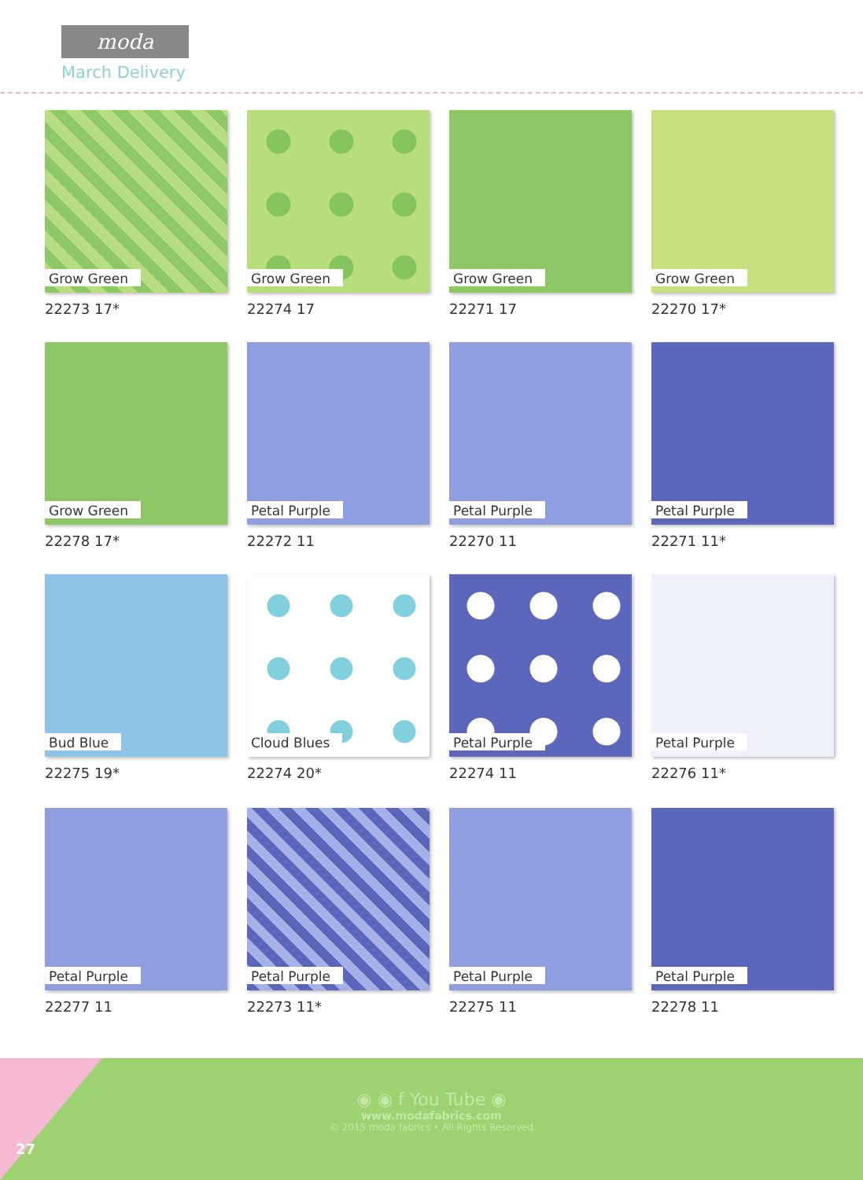moda
March Delivery
Grow Green
22273 17*
Grow Green
22274 17
Grow Green
22271 17
Grow Green
22270 17*
Grow Green
22278 17*
Petal Purple
22272 11
Petal Purple
22270 11
Petal Purple
22271 11*
Bud Blue
22275 19*
Cloud Blues
22274 20*
Petal Purple
22274 11
Petal Purple
22276 11*
Petal Purple
22277 11
Petal Purple
22273 11*
Petal Purple
22275 11
Petal Purple
22278 11
◉ ◉ f You Tube ◉
www.modafabrics.com
© 2015 moda fabrics • All Rights Reserved
27